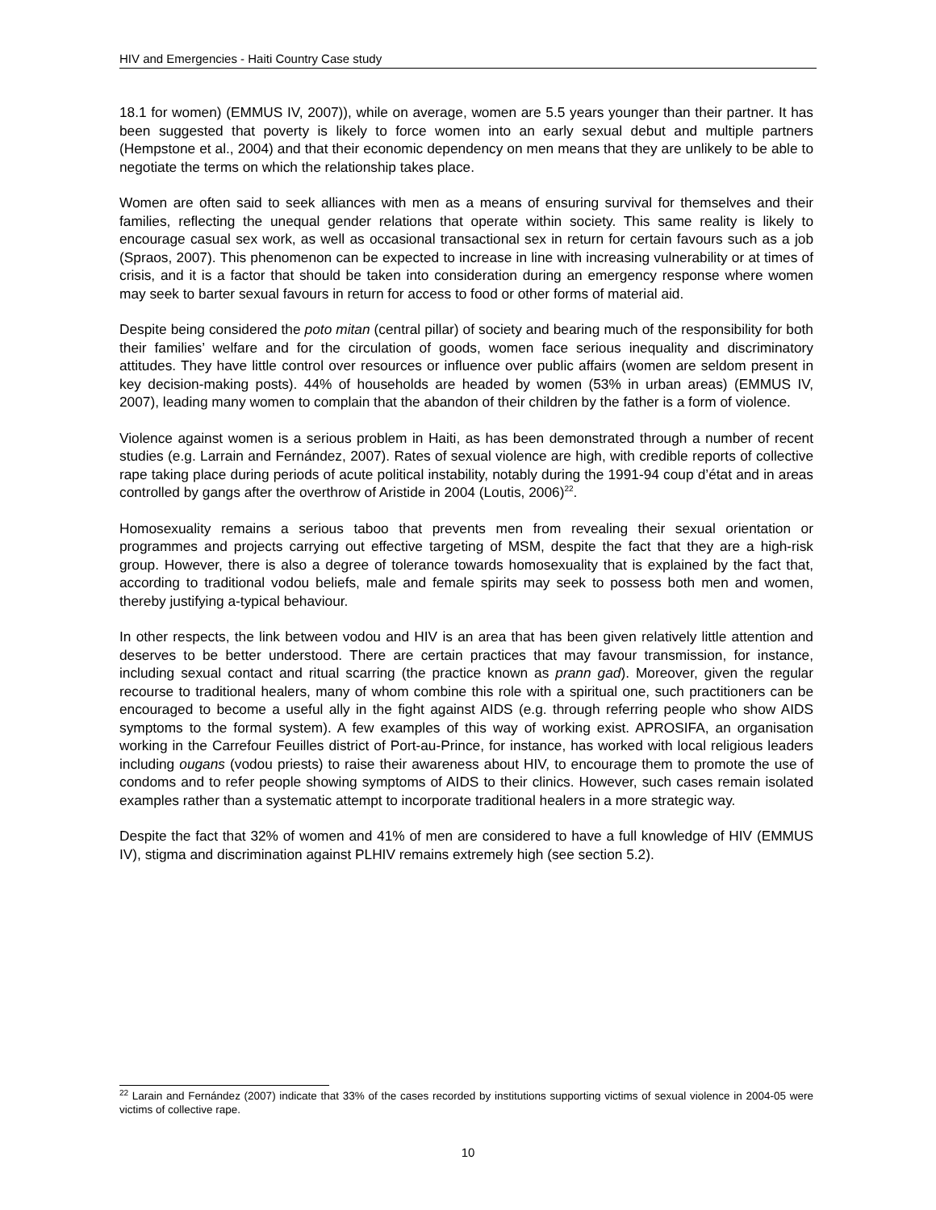HIV and Emergencies - Haiti Country Case study
18.1 for women) (EMMUS IV, 2007)), while on average, women are 5.5 years younger than their partner. It has been suggested that poverty is likely to force women into an early sexual debut and multiple partners (Hempstone et al., 2004) and that their economic dependency on men means that they are unlikely to be able to negotiate the terms on which the relationship takes place.
Women are often said to seek alliances with men as a means of ensuring survival for themselves and their families, reflecting the unequal gender relations that operate within society. This same reality is likely to encourage casual sex work, as well as occasional transactional sex in return for certain favours such as a job (Spraos, 2007). This phenomenon can be expected to increase in line with increasing vulnerability or at times of crisis, and it is a factor that should be taken into consideration during an emergency response where women may seek to barter sexual favours in return for access to food or other forms of material aid.
Despite being considered the poto mitan (central pillar) of society and bearing much of the responsibility for both their families’ welfare and for the circulation of goods, women face serious inequality and discriminatory attitudes. They have little control over resources or influence over public affairs (women are seldom present in key decision-making posts). 44% of households are headed by women (53% in urban areas) (EMMUS IV, 2007), leading many women to complain that the abandon of their children by the father is a form of violence.
Violence against women is a serious problem in Haiti, as has been demonstrated through a number of recent studies (e.g. Larrain and Fernández, 2007). Rates of sexual violence are high, with credible reports of collective rape taking place during periods of acute political instability, notably during the 1991-94 coup d’état and in areas controlled by gangs after the overthrow of Aristide in 2004 (Loutis, 2006)<sup>22</sup>.
Homosexuality remains a serious taboo that prevents men from revealing their sexual orientation or programmes and projects carrying out effective targeting of MSM, despite the fact that they are a high-risk group. However, there is also a degree of tolerance towards homosexuality that is explained by the fact that, according to traditional vodou beliefs, male and female spirits may seek to possess both men and women, thereby justifying a-typical behaviour.
In other respects, the link between vodou and HIV is an area that has been given relatively little attention and deserves to be better understood. There are certain practices that may favour transmission, for instance, including sexual contact and ritual scarring (the practice known as prann gad). Moreover, given the regular recourse to traditional healers, many of whom combine this role with a spiritual one, such practitioners can be encouraged to become a useful ally in the fight against AIDS (e.g. through referring people who show AIDS symptoms to the formal system). A few examples of this way of working exist. APROSIFA, an organisation working in the Carrefour Feuilles district of Port-au-Prince, for instance, has worked with local religious leaders including ougans (vodou priests) to raise their awareness about HIV, to encourage them to promote the use of condoms and to refer people showing symptoms of AIDS to their clinics. However, such cases remain isolated examples rather than a systematic attempt to incorporate traditional healers in a more strategic way.
Despite the fact that 32% of women and 41% of men are considered to have a full knowledge of HIV (EMMUS IV), stigma and discrimination against PLHIV remains extremely high (see section 5.2).
<sup>22</sup> Larain and Fernández (2007) indicate that 33% of the cases recorded by institutions supporting victims of sexual violence in 2004-05 were victims of collective rape.
10